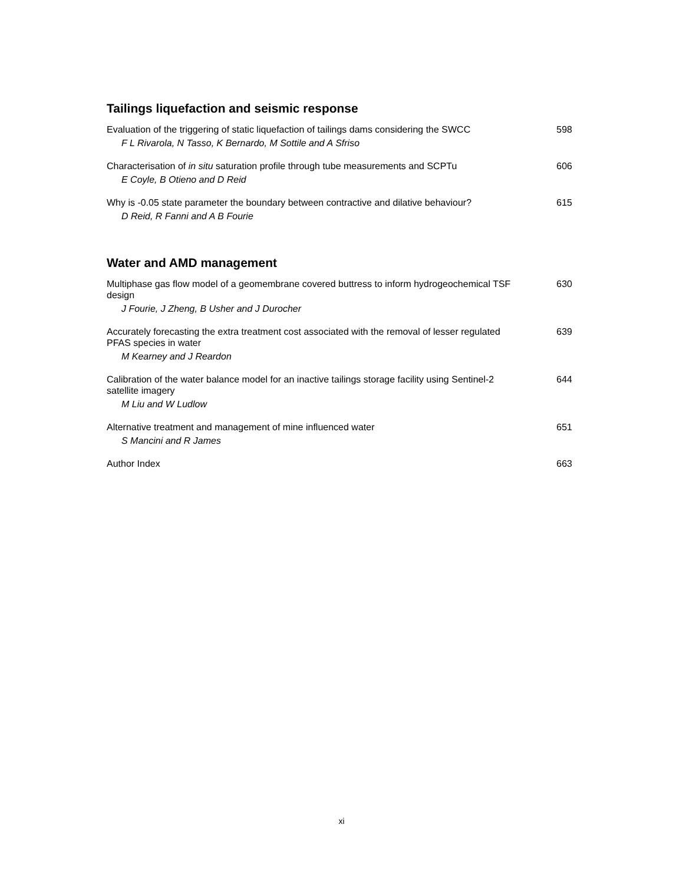Tailings liquefaction and seismic response
Evaluation of the triggering of static liquefaction of tailings dams considering the SWCC
F L Rivarola, N Tasso, K Bernardo, M Sottile and A Sfriso
598
Characterisation of in situ saturation profile through tube measurements and SCPTu
E Coyle, B Otieno and D Reid
606
Why is -0.05 state parameter the boundary between contractive and dilative behaviour?
D Reid, R Fanni and A B Fourie
615
Water and AMD management
Multiphase gas flow model of a geomembrane covered buttress to inform hydrogeochemical TSF design
J Fourie, J Zheng, B Usher and J Durocher
630
Accurately forecasting the extra treatment cost associated with the removal of lesser regulated PFAS species in water
M Kearney and J Reardon
639
Calibration of the water balance model for an inactive tailings storage facility using Sentinel-2 satellite imagery
M Liu and W Ludlow
644
Alternative treatment and management of mine influenced water
S Mancini and R James
651
Author Index 663
xi